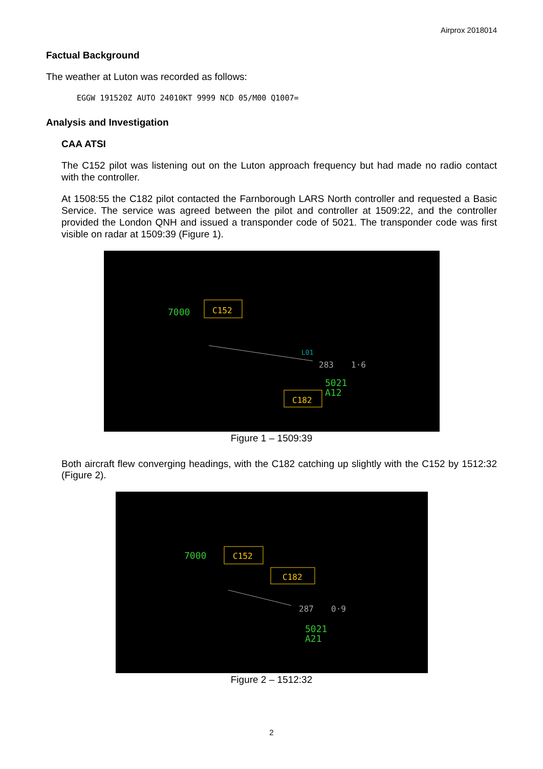Airprox 2018014
Factual Background
The weather at Luton was recorded as follows:
EGGW 191520Z AUTO 24010KT 9999 NCD 05/M00 Q1007=
Analysis and Investigation
CAA ATSI
The C152 pilot was listening out on the Luton approach frequency but had made no radio contact with the controller.
At 1508:55 the C182 pilot contacted the Farnborough LARS North controller and requested a Basic Service. The service was agreed between the pilot and controller at 1509:22, and the controller provided the London QNH and issued a transponder code of 5021. The transponder code was first visible on radar at 1509:39 (Figure 1).
7000
C152
L01
283
1·6
5021
A12
C182
Figure 1 – 1509:39
Both aircraft flew converging headings, with the C182 catching up slightly with the C152 by 1512:32 (Figure 2).
7000
C152
C182
287
0·9
5021
A21
Figure 2 – 1512:32
2